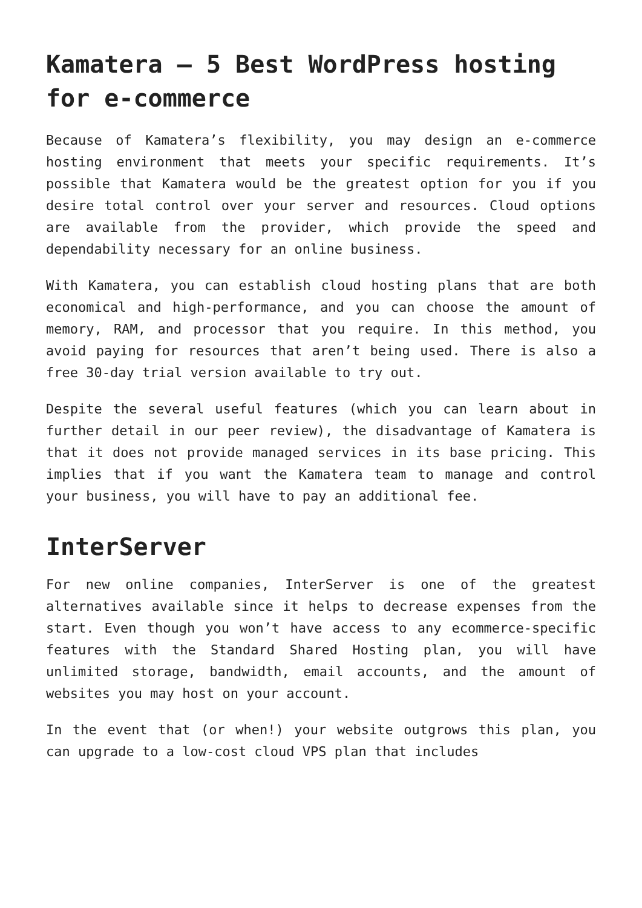Kamatera – 5 Best WordPress hosting for e-commerce
Because of Kamatera’s flexibility, you may design an e-commerce hosting environment that meets your specific requirements. It’s possible that Kamatera would be the greatest option for you if you desire total control over your server and resources. Cloud options are available from the provider, which provide the speed and dependability necessary for an online business.
With Kamatera, you can establish cloud hosting plans that are both economical and high-performance, and you can choose the amount of memory, RAM, and processor that you require. In this method, you avoid paying for resources that aren’t being used. There is also a free 30-day trial version available to try out.
Despite the several useful features (which you can learn about in further detail in our peer review), the disadvantage of Kamatera is that it does not provide managed services in its base pricing. This implies that if you want the Kamatera team to manage and control your business, you will have to pay an additional fee.
InterServer
For new online companies, InterServer is one of the greatest alternatives available since it helps to decrease expenses from the start. Even though you won’t have access to any ecommerce-specific features with the Standard Shared Hosting plan, you will have unlimited storage, bandwidth, email accounts, and the amount of websites you may host on your account.
In the event that (or when!) your website outgrows this plan, you can upgrade to a low-cost cloud VPS plan that includes